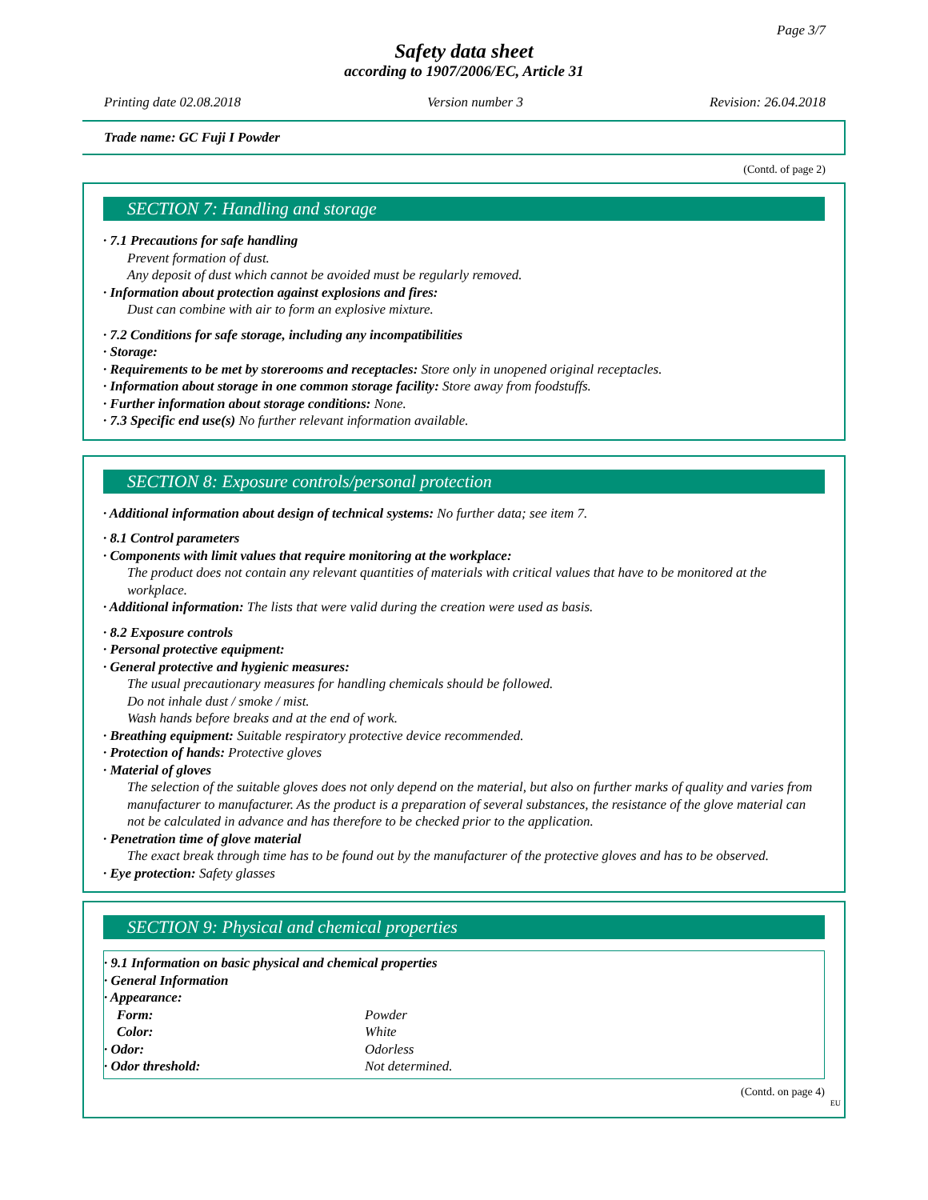Page 3/7
Safety data sheet
according to 1907/2006/EC, Article 31
Printing date 02.08.2018 Version number 3 Revision: 26.04.2018
Trade name: GC Fuji I Powder
(Contd. of page 2)
SECTION 7: Handling and storage
· 7.1 Precautions for safe handling
Prevent formation of dust.
Any deposit of dust which cannot be avoided must be regularly removed.
· Information about protection against explosions and fires:
Dust can combine with air to form an explosive mixture.
· 7.2 Conditions for safe storage, including any incompatibilities
· Storage:
· Requirements to be met by storerooms and receptacles: Store only in unopened original receptacles.
· Information about storage in one common storage facility: Store away from foodstuffs.
· Further information about storage conditions: None.
· 7.3 Specific end use(s) No further relevant information available.
SECTION 8: Exposure controls/personal protection
· Additional information about design of technical systems: No further data; see item 7.
· 8.1 Control parameters
· Components with limit values that require monitoring at the workplace:
The product does not contain any relevant quantities of materials with critical values that have to be monitored at the workplace.
· Additional information: The lists that were valid during the creation were used as basis.
· 8.2 Exposure controls
· Personal protective equipment:
· General protective and hygienic measures:
The usual precautionary measures for handling chemicals should be followed.
Do not inhale dust / smoke / mist.
Wash hands before breaks and at the end of work.
· Breathing equipment: Suitable respiratory protective device recommended.
· Protection of hands: Protective gloves
· Material of gloves
The selection of the suitable gloves does not only depend on the material, but also on further marks of quality and varies from manufacturer to manufacturer. As the product is a preparation of several substances, the resistance of the glove material can not be calculated in advance and has therefore to be checked prior to the application.
· Penetration time of glove material
The exact break through time has to be found out by the manufacturer of the protective gloves and has to be observed.
· Eye protection: Safety glasses
SECTION 9: Physical and chemical properties
· 9.1 Information on basic physical and chemical properties
· General Information
· Appearance:
| Form: | Powder |
| Color: | White |
| · Odor: | Odorless |
| · Odor threshold: | Not determined. |
(Contd. on page 4)
EU